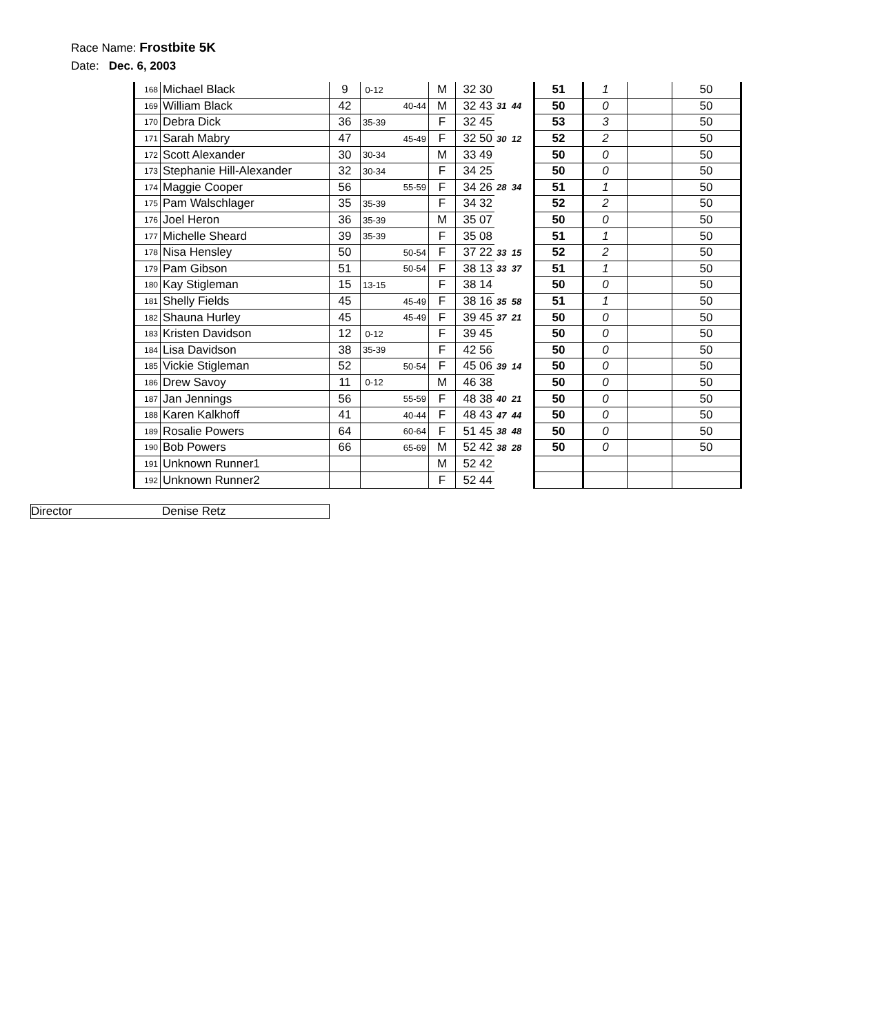Race Name: Frostbite 5K
Date: Dec. 6, 2003
| 168 | Michael Black | 9 | 0-12 | M | 32 30 | | 51 | 1 | | 50 |
| 169 | William Black | 42 | 40-44 | M | 32 43 | 31 44 | 50 | 0 | | 50 |
| 170 | Debra Dick | 36 | 35-39 | F | 32 45 | | 53 | 3 | | 50 |
| 171 | Sarah Mabry | 47 | 45-49 | F | 32 50 | 30 12 | 52 | 2 | | 50 |
| 172 | Scott Alexander | 30 | 30-34 | M | 33 49 | | 50 | 0 | | 50 |
| 173 | Stephanie Hill-Alexander | 32 | 30-34 | F | 34 25 | | 50 | 0 | | 50 |
| 174 | Maggie Cooper | 56 | 55-59 | F | 34 26 | 28 34 | 51 | 1 | | 50 |
| 175 | Pam Walschlager | 35 | 35-39 | F | 34 32 | | 52 | 2 | | 50 |
| 176 | Joel Heron | 36 | 35-39 | M | 35 07 | | 50 | 0 | | 50 |
| 177 | Michelle Sheard | 39 | 35-39 | F | 35 08 | | 51 | 1 | | 50 |
| 178 | Nisa Hensley | 50 | 50-54 | F | 37 22 | 33 15 | 52 | 2 | | 50 |
| 179 | Pam Gibson | 51 | 50-54 | F | 38 13 | 33 37 | 51 | 1 | | 50 |
| 180 | Kay Stigleman | 15 | 13-15 | F | 38 14 | | 50 | 0 | | 50 |
| 181 | Shelly Fields | 45 | 45-49 | F | 38 16 | 35 58 | 51 | 1 | | 50 |
| 182 | Shauna Hurley | 45 | 45-49 | F | 39 45 | 37 21 | 50 | 0 | | 50 |
| 183 | Kristen Davidson | 12 | 0-12 | F | 39 45 | | 50 | 0 | | 50 |
| 184 | Lisa Davidson | 38 | 35-39 | F | 42 56 | | 50 | 0 | | 50 |
| 185 | Vickie Stigleman | 52 | 50-54 | F | 45 06 | 39 14 | 50 | 0 | | 50 |
| 186 | Drew Savoy | 11 | 0-12 | M | 46 38 | | 50 | 0 | | 50 |
| 187 | Jan Jennings | 56 | 55-59 | F | 48 38 | 40 21 | 50 | 0 | | 50 |
| 188 | Karen Kalkhoff | 41 | 40-44 | F | 48 43 | 47 44 | 50 | 0 | | 50 |
| 189 | Rosalie Powers | 64 | 60-64 | F | 51 45 | 38 48 | 50 | 0 | | 50 |
| 190 | Bob Powers | 66 | 65-69 | M | 52 42 | 38 28 | 50 | 0 | | 50 |
| 191 | Unknown Runner1 | | | M | 52 42 | | | | | |
| 192 | Unknown Runner2 | | | F | 52 44 | | | | | |
Director Denise Retz